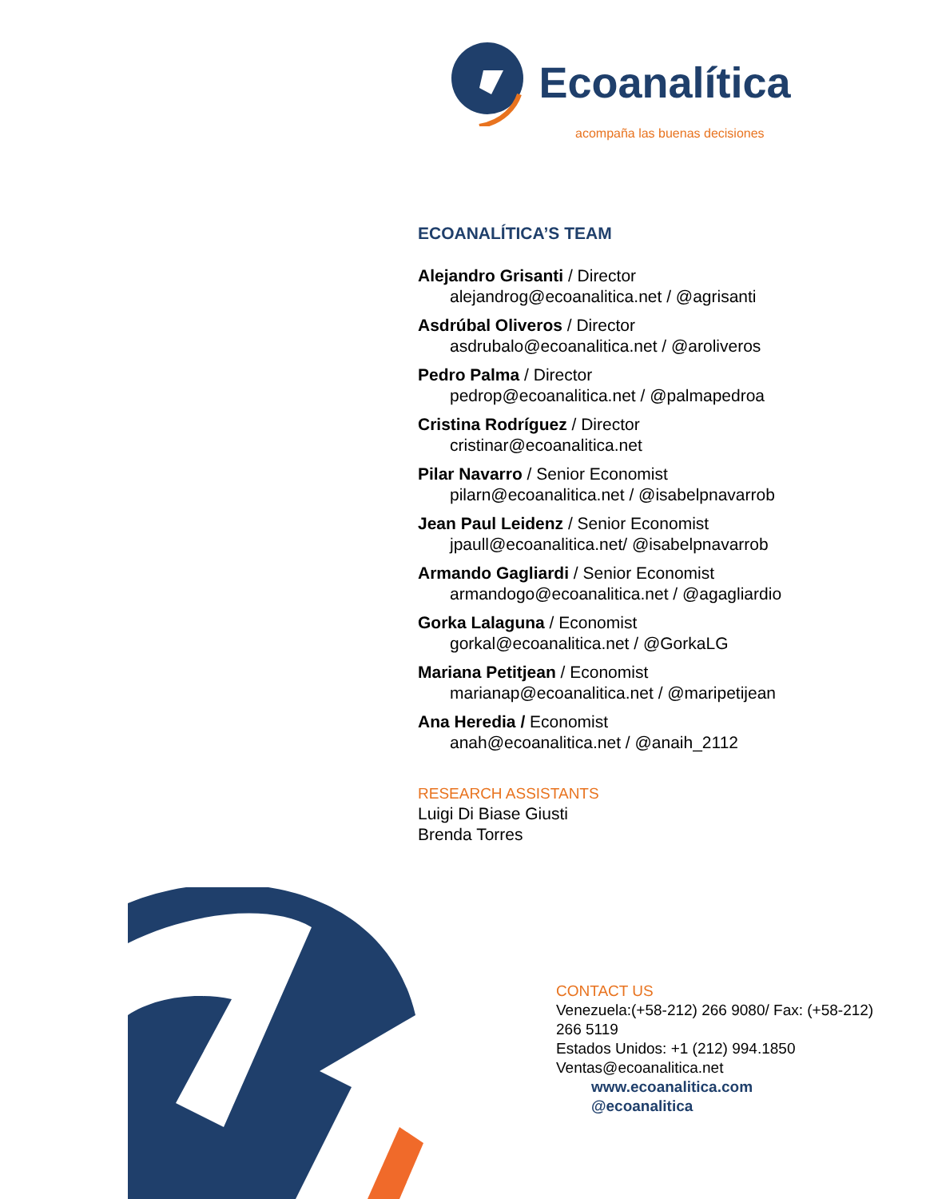Ecoanalítica
acompaña las buenas decisiones
ECOANALÍTICA’S TEAM
Alejandro Grisanti / Director
alejandrog@ecoanalitica.net / @agrisanti
Asdrúbal Oliveros / Director
asdrubalo@ecoanalitica.net / @aroliveros
Pedro Palma / Director
pedrop@ecoanalitica.net / @palmapedroa
Cristina Rodríguez / Director
cristinar@ecoanalitica.net
Pilar Navarro / Senior Economist
pilarn@ecoanalitica.net / @isabelpnavarrob
Jean Paul Leidenz / Senior Economist
jpaull@ecoanalitica.net/ @isabelpnavarrob
Armando Gagliardi / Senior Economist
armandogo@ecoanalitica.net / @agagliardio
Gorka Lalaguna / Economist
gorkal@ecoanalitica.net / @GorkaLG
Mariana Petitjean / Economist
marianap@ecoanalitica.net / @maripetijean
Ana Heredia / Economist
anah@ecoanalitica.net / @anaih_2112
RESEARCH ASSISTANTS
Luigi Di Biase Giusti
Brenda Torres
CONTACT US
Venezuela:(+58-212) 266 9080/ Fax: (+58-212) 266 5119
Estados Unidos: +1 (212) 994.1850
Ventas@ecoanalitica.net
www.ecoanalitica.com
@ecoanalitica